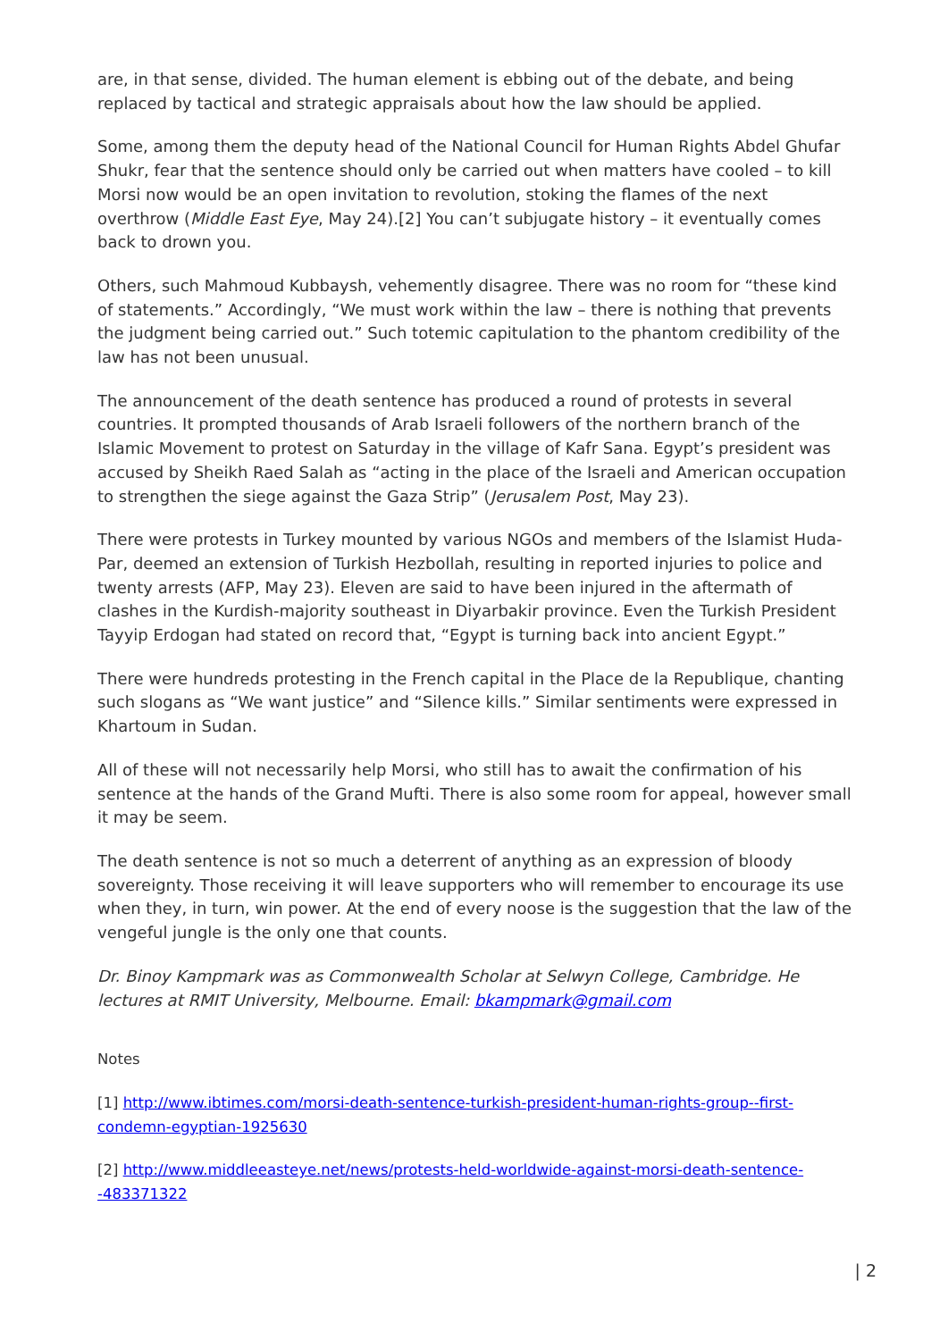are, in that sense, divided. The human element is ebbing out of the debate, and being replaced by tactical and strategic appraisals about how the law should be applied.
Some, among them the deputy head of the National Council for Human Rights Abdel Ghufar Shukr, fear that the sentence should only be carried out when matters have cooled – to kill Morsi now would be an open invitation to revolution, stoking the flames of the next overthrow (Middle East Eye, May 24).[2] You can’t subjugate history – it eventually comes back to drown you.
Others, such Mahmoud Kubbaysh, vehemently disagree. There was no room for “these kind of statements.” Accordingly, “We must work within the law – there is nothing that prevents the judgment being carried out.” Such totemic capitulation to the phantom credibility of the law has not been unusual.
The announcement of the death sentence has produced a round of protests in several countries. It prompted thousands of Arab Israeli followers of the northern branch of the Islamic Movement to protest on Saturday in the village of Kafr Sana. Egypt’s president was accused by Sheikh Raed Salah as “acting in the place of the Israeli and American occupation to strengthen the siege against the Gaza Strip” (Jerusalem Post, May 23).
There were protests in Turkey mounted by various NGOs and members of the Islamist Huda-Par, deemed an extension of Turkish Hezbollah, resulting in reported injuries to police and twenty arrests (AFP, May 23). Eleven are said to have been injured in the aftermath of clashes in the Kurdish-majority southeast in Diyarbakir province. Even the Turkish President Tayyip Erdogan had stated on record that, “Egypt is turning back into ancient Egypt.”
There were hundreds protesting in the French capital in the Place de la Republique, chanting such slogans as “We want justice” and “Silence kills.” Similar sentiments were expressed in Khartoum in Sudan.
All of these will not necessarily help Morsi, who still has to await the confirmation of his sentence at the hands of the Grand Mufti. There is also some room for appeal, however small it may be seem.
The death sentence is not so much a deterrent of anything as an expression of bloody sovereignty. Those receiving it will leave supporters who will remember to encourage its use when they, in turn, win power. At the end of every noose is the suggestion that the law of the vengeful jungle is the only one that counts.
Dr. Binoy Kampmark was as Commonwealth Scholar at Selwyn College, Cambridge. He lectures at RMIT University, Melbourne. Email: bkampmark@gmail.com
Notes
[1] http://www.ibtimes.com/morsi-death-sentence-turkish-president-human-rights-group--first-condemn-egyptian-1925630
[2] http://www.middleeasteye.net/news/protests-held-worldwide-against-morsi-death-sentence--483371322
| 2